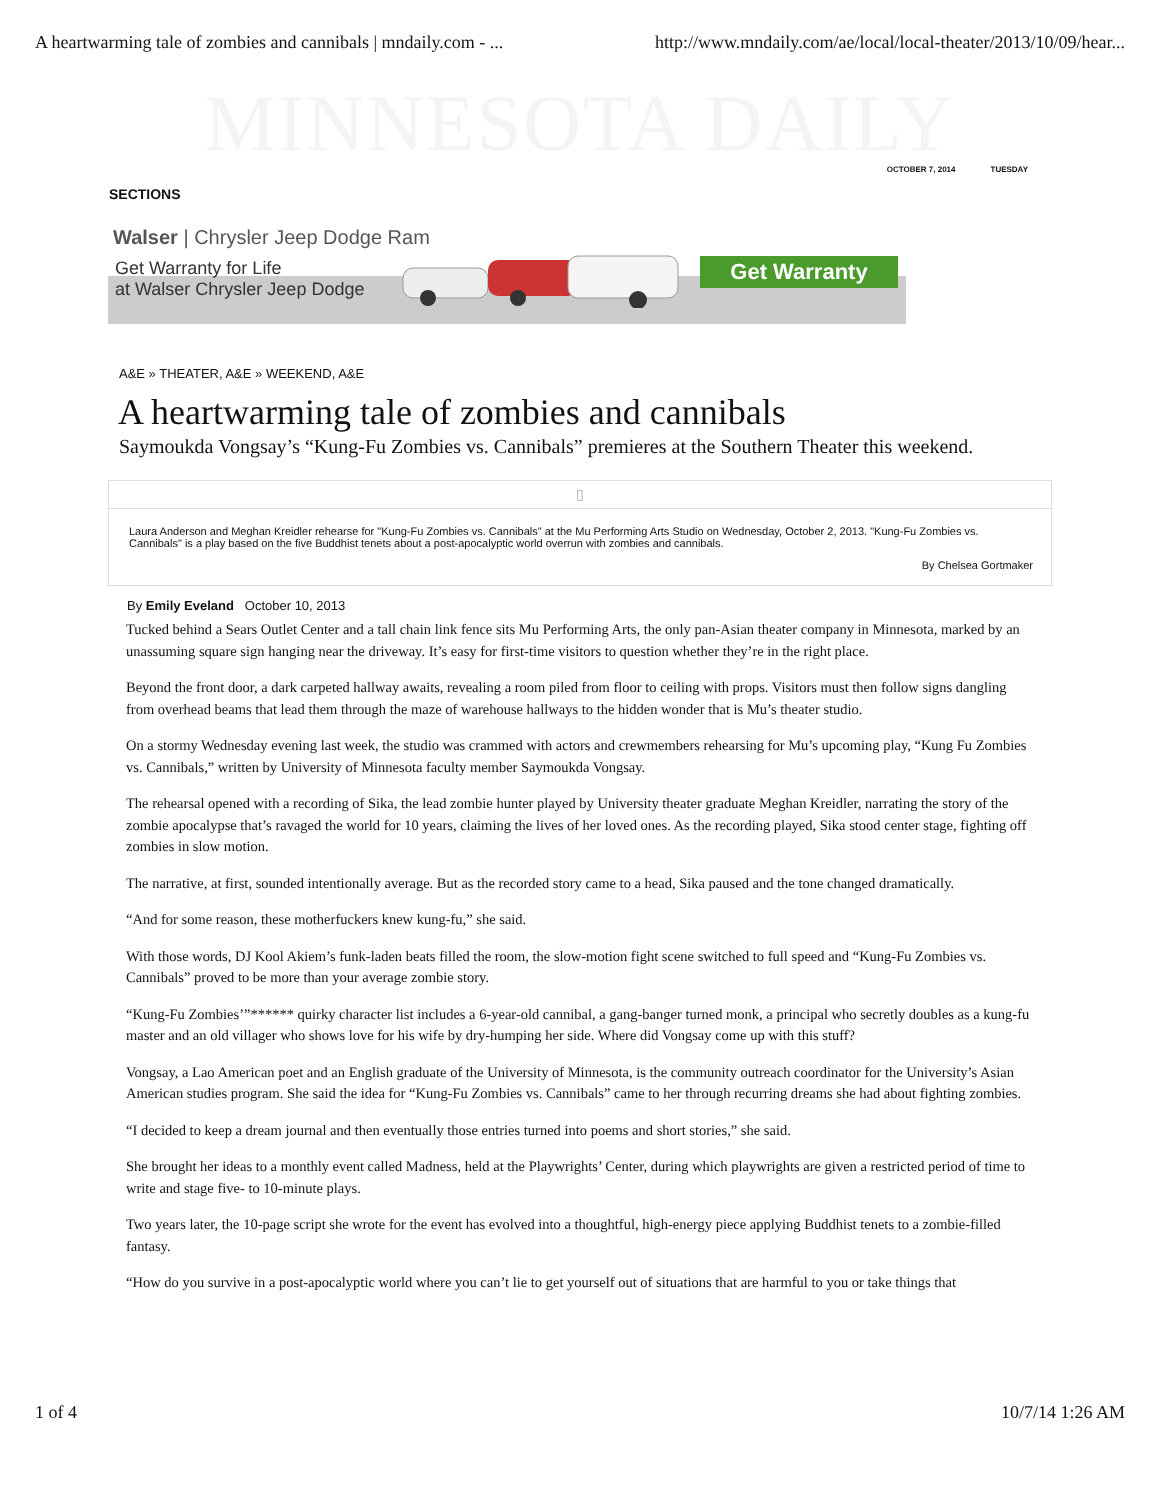A heartwarming tale of zombies and cannibals | mndaily.com - ... http://www.mndaily.com/ae/local/local-theater/2013/10/09/hear...
MINNESOTA DAILY
OCTOBER 7, 2014 TUESDAY
SECTIONS
Walser | Chrysler Jeep Dodge Ram
Get Warranty for Life
at Walser Chrysler Jeep Dodge
Get Warranty
A&E » THEATER, A&E » WEEKEND, A&E
A heartwarming tale of zombies and cannibals
Saymoukda Vongsay’s “Kung-Fu Zombies vs. Cannibals” premieres at the Southern Theater this weekend.
▯
Laura Anderson and Meghan Kreidler rehearse for "Kung-Fu Zombies vs. Cannibals" at the Mu Performing Arts Studio on Wednesday, October 2, 2013. "Kung-Fu Zombies vs. Cannibals" is a play based on the five Buddhist tenets about a post-apocalyptic world overrun with zombies and cannibals.
By Chelsea Gortmaker
By Emily Eveland October 10, 2013
Tucked behind a Sears Outlet Center and a tall chain link fence sits Mu Performing Arts, the only pan-Asian theater company in Minnesota, marked by an unassuming square sign hanging near the driveway. It’s easy for first-time visitors to question whether they’re in the right place.
Beyond the front door, a dark carpeted hallway awaits, revealing a room piled from floor to ceiling with props. Visitors must then follow signs dangling from overhead beams that lead them through the maze of warehouse hallways to the hidden wonder that is Mu’s theater studio.
On a stormy Wednesday evening last week, the studio was crammed with actors and crewmembers rehearsing for Mu’s upcoming play, “Kung Fu Zombies vs. Cannibals,” written by University of Minnesota faculty member Saymoukda Vongsay.
The rehearsal opened with a recording of Sika, the lead zombie hunter played by University theater graduate Meghan Kreidler, narrating the story of the zombie apocalypse that’s ravaged the world for 10 years, claiming the lives of her loved ones. As the recording played, Sika stood center stage, fighting off zombies in slow motion.
The narrative, at first, sounded intentionally average. But as the recorded story came to a head, Sika paused and the tone changed dramatically.
“And for some reason, these motherfuckers knew kung-fu,” she said.
With those words, DJ Kool Akiem’s funk-laden beats filled the room, the slow-motion fight scene switched to full speed and “Kung-Fu Zombies vs. Cannibals” proved to be more than your average zombie story.
“Kung-Fu Zombies’”****** quirky character list includes a 6-year-old cannibal, a gang-banger turned monk, a principal who secretly doubles as a kung-fu master and an old villager who shows love for his wife by dry-humping her side. Where did Vongsay come up with this stuff?
Vongsay, a Lao American poet and an English graduate of the University of Minnesota, is the community outreach coordinator for the University’s Asian American studies program. She said the idea for “Kung-Fu Zombies vs. Cannibals” came to her through recurring dreams she had about fighting zombies.
“I decided to keep a dream journal and then eventually those entries turned into poems and short stories,” she said.
She brought her ideas to a monthly event called Madness, held at the Playwrights’ Center, during which playwrights are given a restricted period of time to write and stage five- to 10-minute plays.
Two years later, the 10-page script she wrote for the event has evolved into a thoughtful, high-energy piece applying Buddhist tenets to a zombie-filled fantasy.
“How do you survive in a post-apocalyptic world where you can’t lie to get yourself out of situations that are harmful to you or take things that
1 of 4 10/7/14 1:26 AM